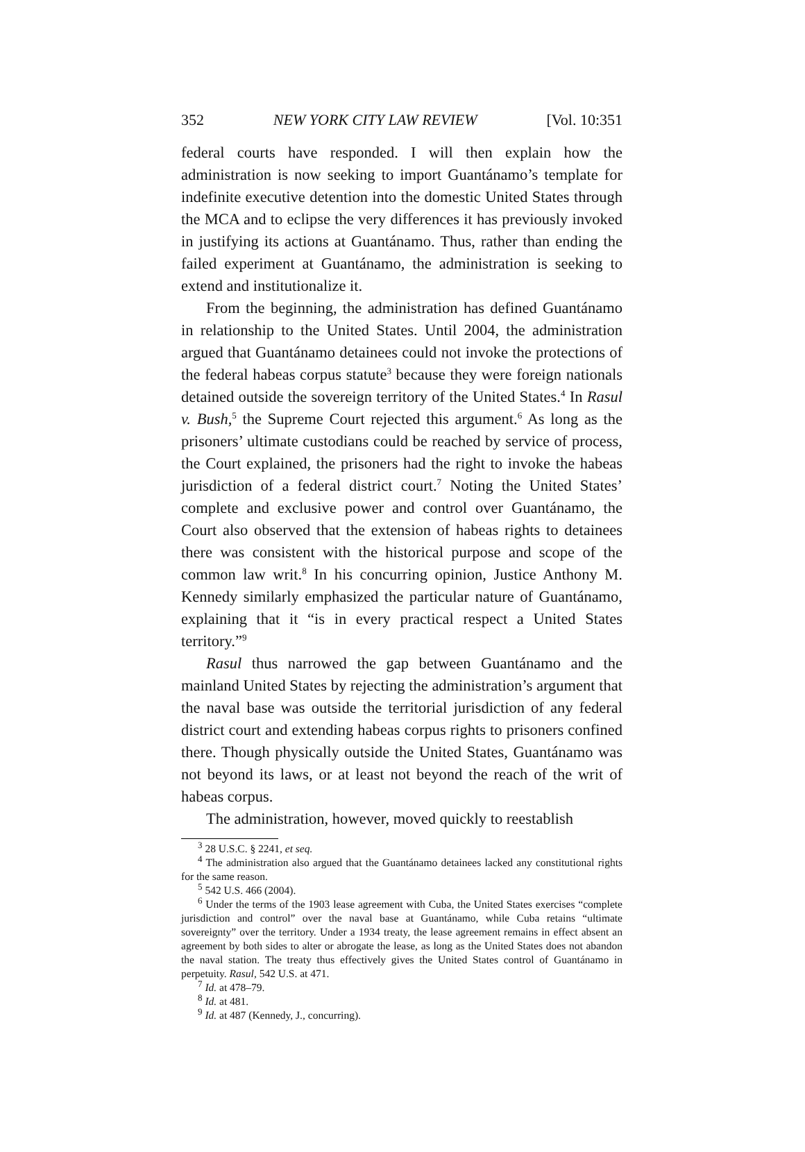352 NEW YORK CITY LAW REVIEW [Vol. 10:351
federal courts have responded. I will then explain how the administration is now seeking to import Guantánamo’s template for indefinite executive detention into the domestic United States through the MCA and to eclipse the very differences it has previously invoked in justifying its actions at Guantánamo. Thus, rather than ending the failed experiment at Guantánamo, the administration is seeking to extend and institutionalize it.
From the beginning, the administration has defined Guantánamo in relationship to the United States. Until 2004, the administration argued that Guantánamo detainees could not invoke the protections of the federal habeas corpus statute<sup>3</sup> because they were foreign nationals detained outside the sovereign territory of the United States.<sup>4</sup> In Rasul v. Bush,<sup>5</sup> the Supreme Court rejected this argument.<sup>6</sup> As long as the prisoners’ ultimate custodians could be reached by service of process, the Court explained, the prisoners had the right to invoke the habeas jurisdiction of a federal district court.<sup>7</sup> Noting the United States’ complete and exclusive power and control over Guantánamo, the Court also observed that the extension of habeas rights to detainees there was consistent with the historical purpose and scope of the common law writ.<sup>8</sup> In his concurring opinion, Justice Anthony M. Kennedy similarly emphasized the particular nature of Guantánamo, explaining that it “is in every practical respect a United States territory.”<sup>9</sup>
Rasul thus narrowed the gap between Guantánamo and the mainland United States by rejecting the administration’s argument that the naval base was outside the territorial jurisdiction of any federal district court and extending habeas corpus rights to prisoners confined there. Though physically outside the United States, Guantánamo was not beyond its laws, or at least not beyond the reach of the writ of habeas corpus.
The administration, however, moved quickly to reestablish
<sup>3</sup> 28 U.S.C. § 2241, et seq.
<sup>4</sup> The administration also argued that the Guantánamo detainees lacked any constitutional rights for the same reason.
<sup>5</sup> 542 U.S. 466 (2004).
<sup>6</sup> Under the terms of the 1903 lease agreement with Cuba, the United States exercises “complete jurisdiction and control” over the naval base at Guantánamo, while Cuba retains “ultimate sovereignty” over the territory. Under a 1934 treaty, the lease agreement remains in effect absent an agreement by both sides to alter or abrogate the lease, as long as the United States does not abandon the naval station. The treaty thus effectively gives the United States control of Guantánamo in perpetuity. Rasul, 542 U.S. at 471.
<sup>7</sup> Id. at 478–79.
<sup>8</sup> Id. at 481.
<sup>9</sup> Id. at 487 (Kennedy, J., concurring).